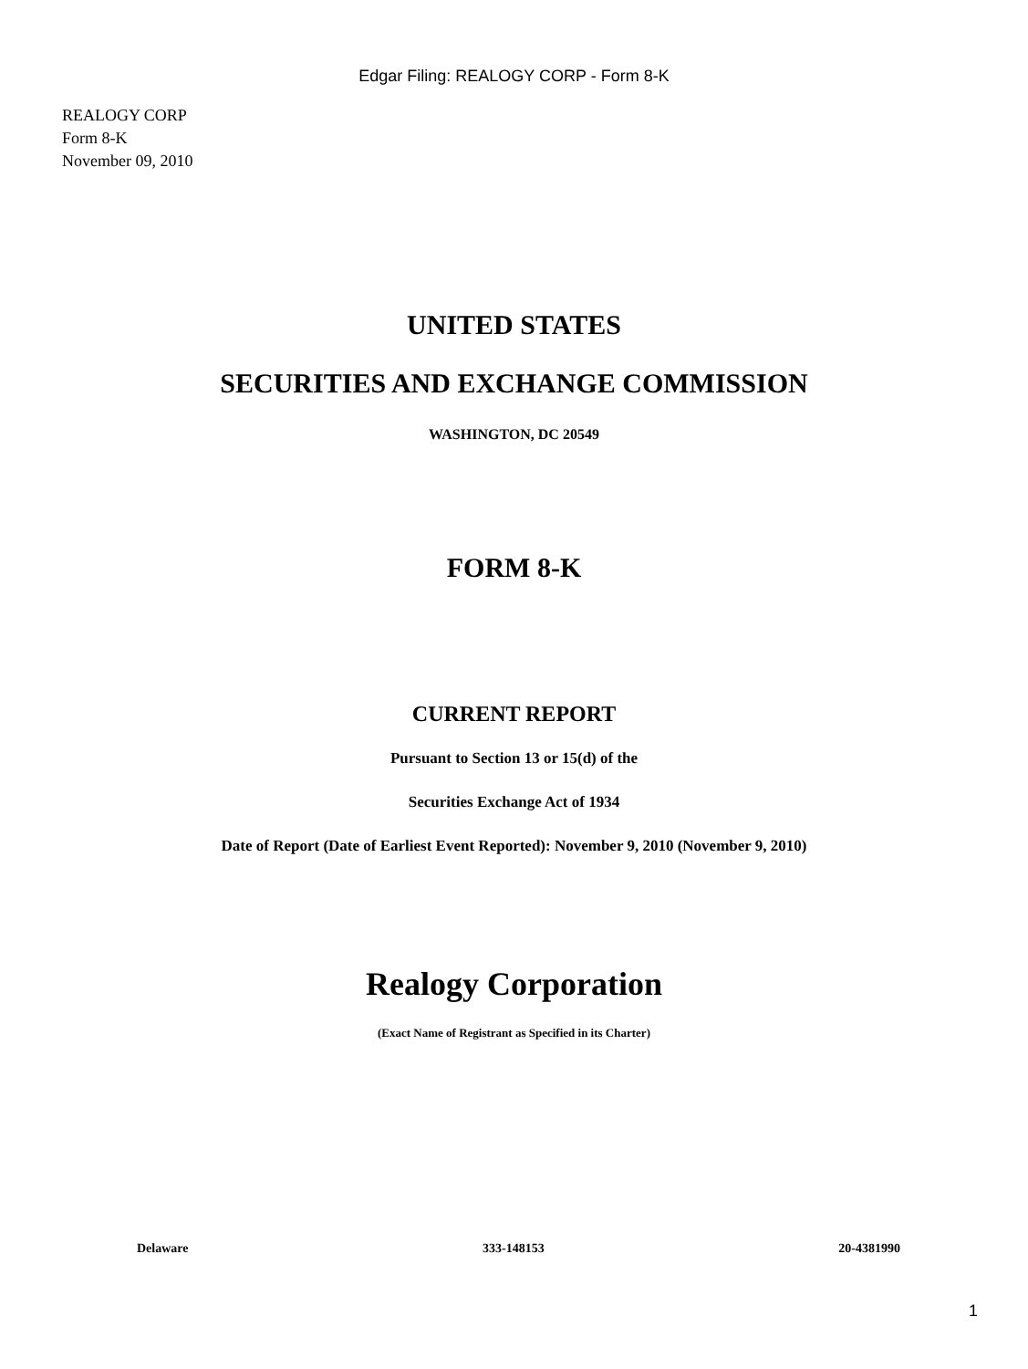Edgar Filing: REALOGY CORP - Form 8-K
REALOGY CORP
Form 8-K
November 09, 2010
UNITED STATES
SECURITIES AND EXCHANGE COMMISSION
WASHINGTON, DC 20549
FORM 8-K
CURRENT REPORT
Pursuant to Section 13 or 15(d) of the
Securities Exchange Act of 1934
Date of Report (Date of Earliest Event Reported): November 9, 2010 (November 9, 2010)
Realogy Corporation
(Exact Name of Registrant as Specified in its Charter)
Delaware 333-148153 20-4381990
1